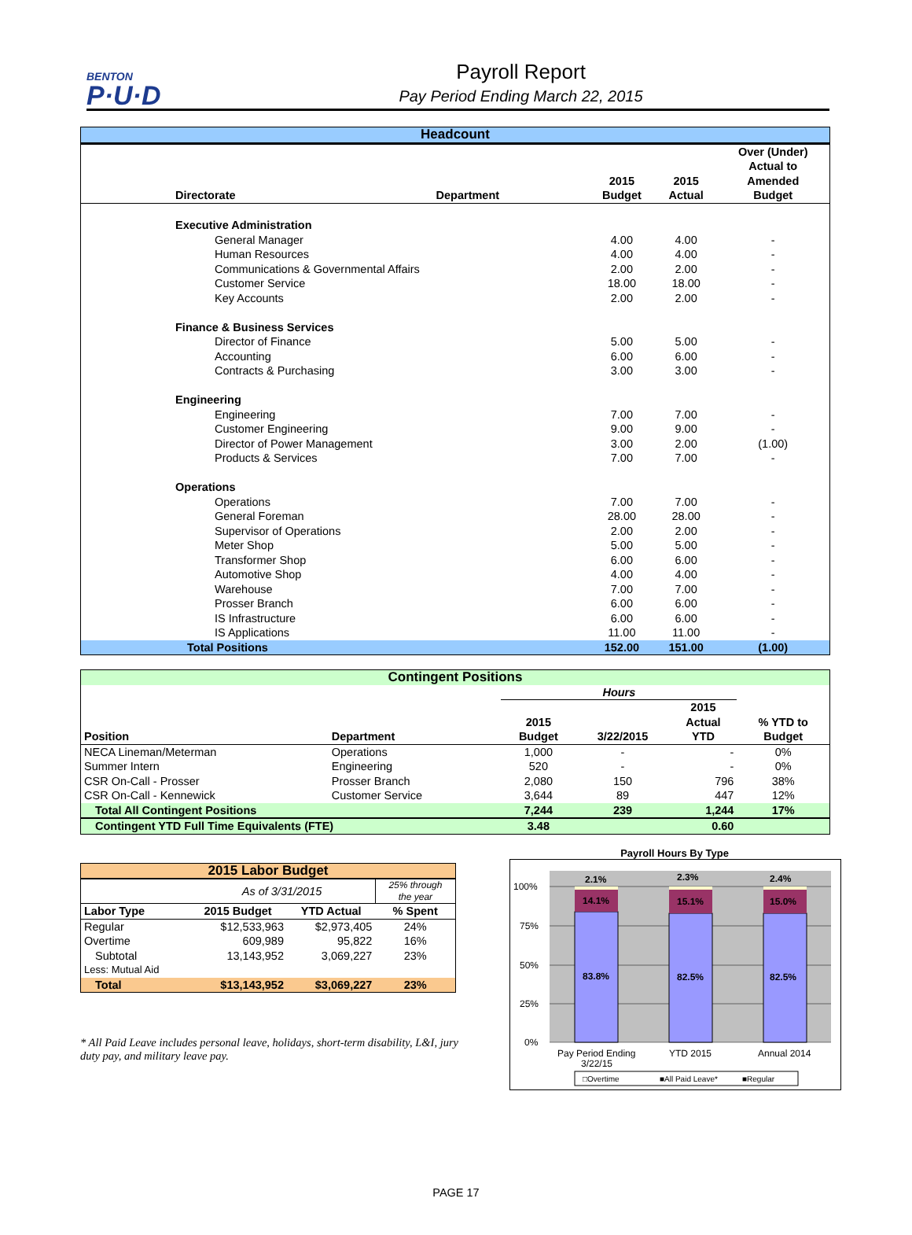BENTON
P·U·D
Payroll Report
Pay Period Ending March 22, 2015
| Headcount | | | | |
| --- | --- | --- | --- | --- |
| | | | | Over (Under) Actual to |
| | | 2015 | 2015 | Amended |
| Directorate | Department | Budget | Actual | Budget |
| Executive Administration | | | | |
| General Manager | | 4.00 | 4.00 | - |
| Human Resources | | 4.00 | 4.00 | - |
| Communications & Governmental Affairs | | 2.00 | 2.00 | - |
| Customer Service | | 18.00 | 18.00 | - |
| Key Accounts | | 2.00 | 2.00 | - |
| Finance & Business Services | | | | |
| Director of Finance | | 5.00 | 5.00 | - |
| Accounting | | 6.00 | 6.00 | - |
| Contracts & Purchasing | | 3.00 | 3.00 | - |
| Engineering | | | | |
| Engineering | | 7.00 | 7.00 | - |
| Customer Engineering | | 9.00 | 9.00 | - |
| Director of Power Management | | 3.00 | 2.00 | (1.00) |
| Products & Services | | 7.00 | 7.00 | - |
| Operations | | | | |
| Operations | | 7.00 | 7.00 | - |
| General Foreman | | 28.00 | 28.00 | - |
| Supervisor of Operations | | 2.00 | 2.00 | - |
| Meter Shop | | 5.00 | 5.00 | - |
| Transformer Shop | | 6.00 | 6.00 | - |
| Automotive Shop | | 4.00 | 4.00 | - |
| Warehouse | | 7.00 | 7.00 | - |
| Prosser Branch | | 6.00 | 6.00 | - |
| IS Infrastructure | | 6.00 | 6.00 | - |
| IS Applications | | 11.00 | 11.00 | - |
| Total Positions | | 152.00 | 151.00 | (1.00) |
| Contingent Positions | | | | | |
| --- | --- | --- | --- | --- | --- |
| | | Hours | | | |
| | | | | 2015 | |
| | | 2015 | | Actual | % YTD to |
| Position | Department | Budget | 3/22/2015 | YTD | Budget |
| NECA Lineman/Meterman | Operations | 1,000 | - | - | 0% |
| Summer Intern | Engineering | 520 | - | - | 0% |
| CSR On-Call - Prosser | Prosser Branch | 2,080 | 150 | 796 | 38% |
| CSR On-Call - Kennewick | Customer Service | 3,644 | 89 | 447 | 12% |
| Total All Contingent Positions | | 7,244 | 239 | 1,244 | 17% |
| Contingent YTD Full Time Equivalents (FTE) | | 3.48 | | 0.60 | |
| 2015 Labor Budget | | | |
| --- | --- | --- | --- |
| | As of 3/31/2015 | | 25% through the year |
| Labor Type | 2015 Budget | YTD Actual | % Spent |
| Regular | $12,533,963 | $2,973,405 | 24% |
| Overtime | 609,989 | 95,822 | 16% |
| Subtotal | 13,143,952 | 3,069,227 | 23% |
| Less: Mutual Aid | | | |
| Total | $13,143,952 | $3,069,227 | 23% |
* All Paid Leave includes personal leave, holidays, short-term disability, L&I, jury duty pay, and military leave pay.
Payroll Hours By Type
100%
75%
50%
25%
0%
2.1%
14.1%
83.8%
2.3%
15.1%
82.5%
2.4%
15.0%
82.5%
Pay Period Ending
3/22/15
YTD 2015
Annual 2014
□Overtime
■All Paid Leave*
■Regular
PAGE 17